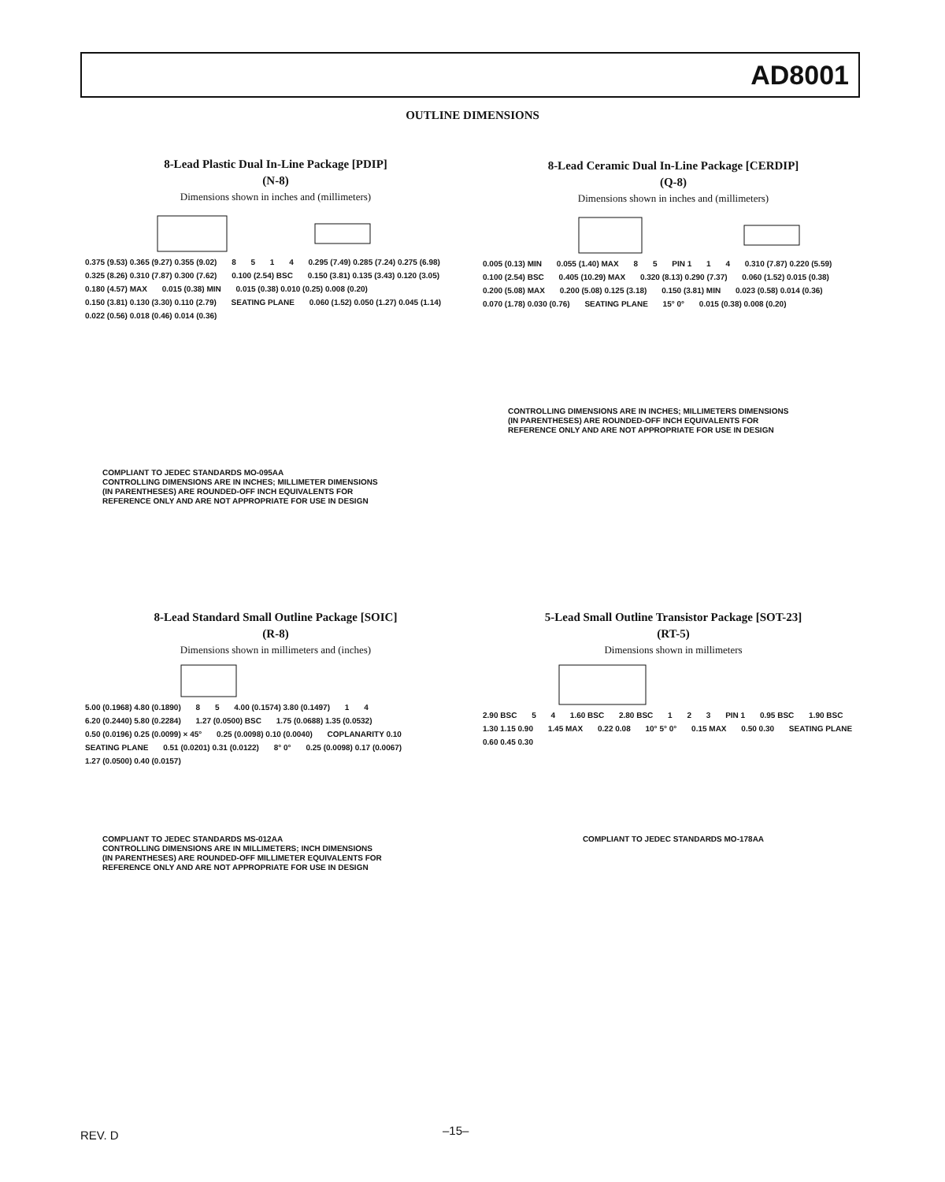AD8001
OUTLINE DIMENSIONS
8-Lead Plastic Dual In-Line Package [PDIP]
(N-8)
Dimensions shown in inches and (millimeters)
0.375 (9.53) 0.365 (9.27) 0.355 (9.02) 8 5 1 4 0.295 (7.49) 0.285 (7.24) 0.275 (6.98) 0.325 (8.26) 0.310 (7.87) 0.300 (7.62) 0.100 (2.54) BSC 0.150 (3.81) 0.135 (3.43) 0.120 (3.05) 0.180 (4.57) MAX 0.015 (0.38) MIN 0.015 (0.38) 0.010 (0.25) 0.008 (0.20) 0.150 (3.81) 0.130 (3.30) 0.110 (2.79) SEATING PLANE 0.060 (1.52) 0.050 (1.27) 0.045 (1.14) 0.022 (0.56) 0.018 (0.46) 0.014 (0.36)
COMPLIANT TO JEDEC STANDARDS MO-095AA
CONTROLLING DIMENSIONS ARE IN INCHES; MILLIMETER DIMENSIONS
(IN PARENTHESES) ARE ROUNDED-OFF INCH EQUIVALENTS FOR
REFERENCE ONLY AND ARE NOT APPROPRIATE FOR USE IN DESIGN
8-Lead Ceramic Dual In-Line Package [CERDIP]
(Q-8)
Dimensions shown in inches and (millimeters)
0.005 (0.13) MIN 0.055 (1.40) MAX 8 5 PIN 1 1 4 0.310 (7.87) 0.220 (5.59) 0.100 (2.54) BSC 0.405 (10.29) MAX 0.320 (8.13) 0.290 (7.37) 0.060 (1.52) 0.015 (0.38) 0.200 (5.08) MAX 0.200 (5.08) 0.125 (3.18) 0.150 (3.81) MIN 0.023 (0.58) 0.014 (0.36) 0.070 (1.78) 0.030 (0.76) SEATING PLANE 15° 0° 0.015 (0.38) 0.008 (0.20)
CONTROLLING DIMENSIONS ARE IN INCHES; MILLIMETERS DIMENSIONS
(IN PARENTHESES) ARE ROUNDED-OFF INCH EQUIVALENTS FOR
REFERENCE ONLY AND ARE NOT APPROPRIATE FOR USE IN DESIGN
8-Lead Standard Small Outline Package [SOIC]
(R-8)
Dimensions shown in millimeters and (inches)
5.00 (0.1968) 4.80 (0.1890) 8 5 4.00 (0.1574) 3.80 (0.1497) 1 4 6.20 (0.2440) 5.80 (0.2284) 1.27 (0.0500) BSC 1.75 (0.0688) 1.35 (0.0532) 0.50 (0.0196) 0.25 (0.0099) × 45° 0.25 (0.0098) 0.10 (0.0040) COPLANARITY 0.10 SEATING PLANE 0.51 (0.0201) 0.31 (0.0122) 8° 0° 0.25 (0.0098) 0.17 (0.0067) 1.27 (0.0500) 0.40 (0.0157)
COMPLIANT TO JEDEC STANDARDS MS-012AA
CONTROLLING DIMENSIONS ARE IN MILLIMETERS; INCH DIMENSIONS
(IN PARENTHESES) ARE ROUNDED-OFF MILLIMETER EQUIVALENTS FOR
REFERENCE ONLY AND ARE NOT APPROPRIATE FOR USE IN DESIGN
5-Lead Small Outline Transistor Package [SOT-23]
(RT-5)
Dimensions shown in millimeters
2.90 BSC 5 4 1.60 BSC 2.80 BSC 1 2 3 PIN 1 0.95 BSC 1.90 BSC 1.30 1.15 0.90 1.45 MAX 0.22 0.08 10° 5° 0° 0.15 MAX 0.50 0.30 SEATING PLANE 0.60 0.45 0.30
COMPLIANT TO JEDEC STANDARDS MO-178AA
REV. D –15–